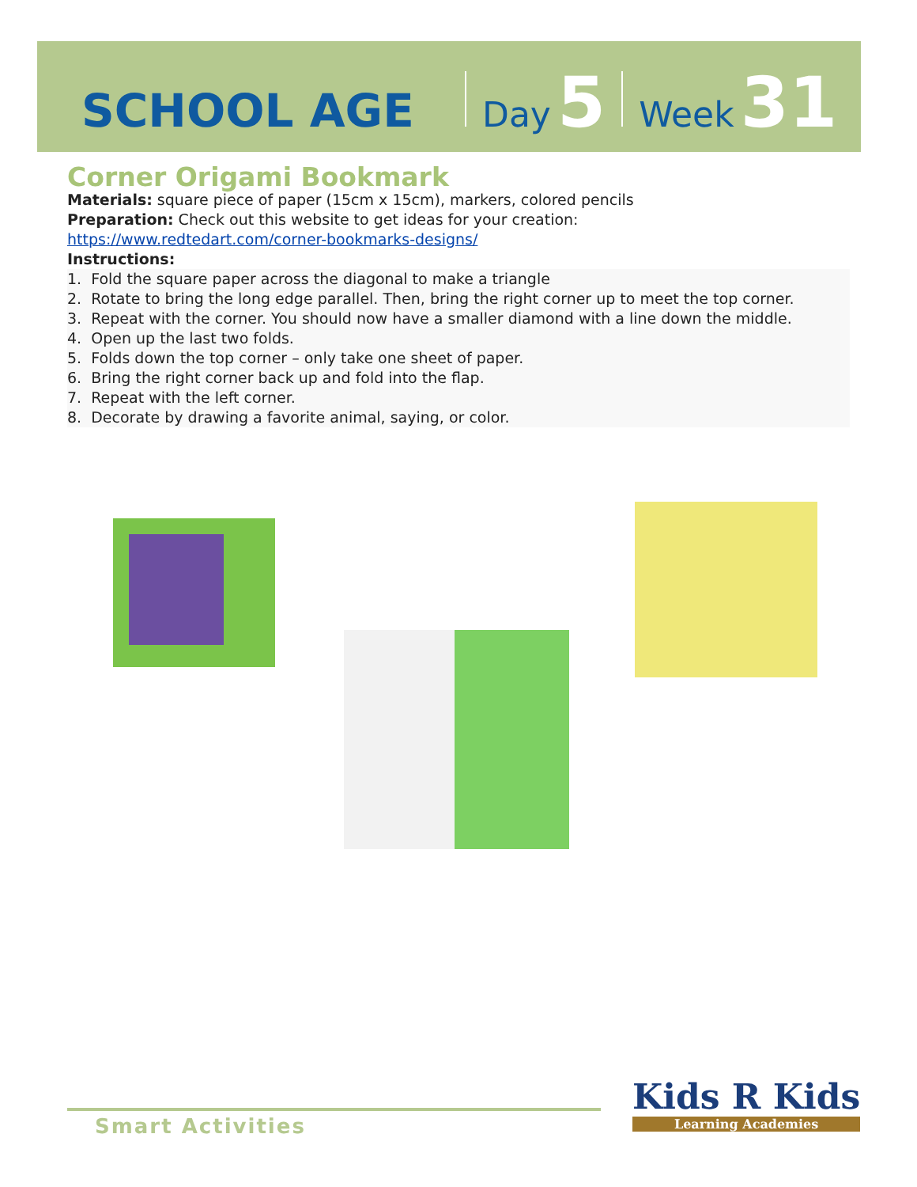SCHOOL AGE Day 5 Week 31
Corner Origami Bookmark
Materials: square piece of paper (15cm x 15cm), markers, colored pencils
Preparation: Check out this website to get ideas for your creation:
https://www.redtedart.com/corner-bookmarks-designs/
Instructions:
1. Fold the square paper across the diagonal to make a triangle
2. Rotate to bring the long edge parallel. Then, bring the right corner up to meet the top corner.
3. Repeat with the corner. You should now have a smaller diamond with a line down the middle.
4. Open up the last two folds.
5. Folds down the top corner – only take one sheet of paper.
6. Bring the right corner back up and fold into the flap.
7. Repeat with the left corner.
8. Decorate by drawing a favorite animal, saying, or color.
Smart Activities
Kids R Kids
Learning Academies